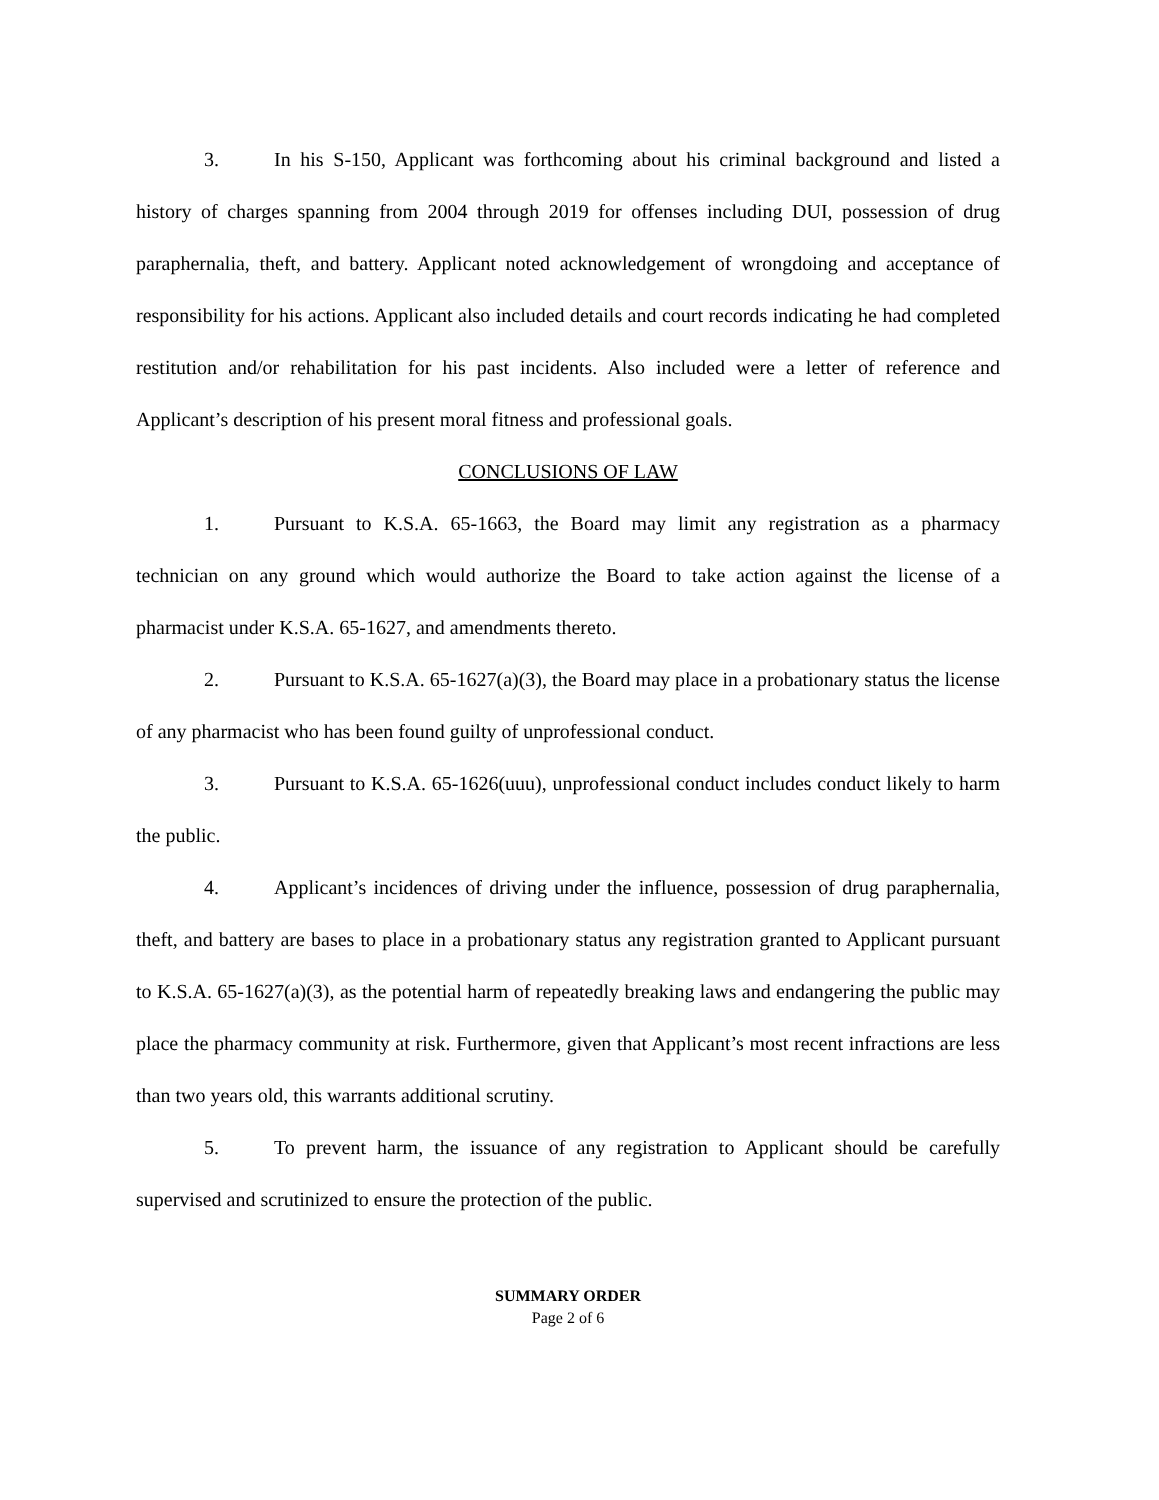3. In his S-150, Applicant was forthcoming about his criminal background and listed a history of charges spanning from 2004 through 2019 for offenses including DUI, possession of drug paraphernalia, theft, and battery. Applicant noted acknowledgement of wrongdoing and acceptance of responsibility for his actions. Applicant also included details and court records indicating he had completed restitution and/or rehabilitation for his past incidents. Also included were a letter of reference and Applicant’s description of his present moral fitness and professional goals.
CONCLUSIONS OF LAW
1. Pursuant to K.S.A. 65-1663, the Board may limit any registration as a pharmacy technician on any ground which would authorize the Board to take action against the license of a pharmacist under K.S.A. 65-1627, and amendments thereto.
2. Pursuant to K.S.A. 65-1627(a)(3), the Board may place in a probationary status the license of any pharmacist who has been found guilty of unprofessional conduct.
3. Pursuant to K.S.A. 65-1626(uuu), unprofessional conduct includes conduct likely to harm the public.
4. Applicant’s incidences of driving under the influence, possession of drug paraphernalia, theft, and battery are bases to place in a probationary status any registration granted to Applicant pursuant to K.S.A. 65-1627(a)(3), as the potential harm of repeatedly breaking laws and endangering the public may place the pharmacy community at risk. Furthermore, given that Applicant’s most recent infractions are less than two years old, this warrants additional scrutiny.
5. To prevent harm, the issuance of any registration to Applicant should be carefully supervised and scrutinized to ensure the protection of the public.
SUMMARY ORDER
Page 2 of 6